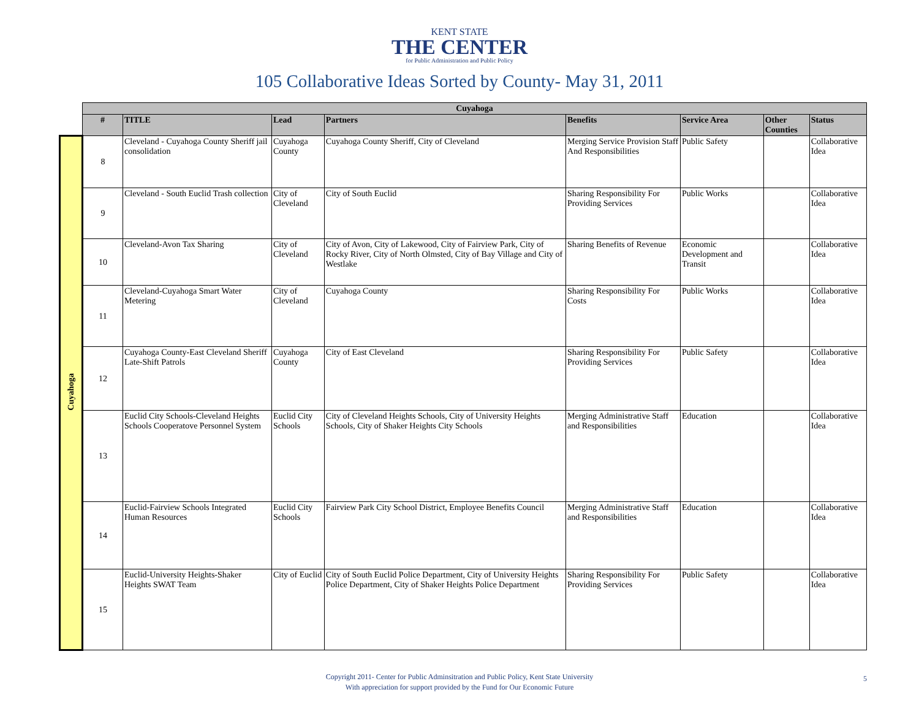KENT STATE
THE CENTER
for Public Administration and Public Policy
105 Collaborative Ideas Sorted by County- May 31, 2011
| | Cuyahoga | | | | | | | |
| | # | TITLE | Lead | Partners | Benefits | Service Area | Other Counties | Status |
| Cuyahoga | 8 | Cleveland - Cuyahoga County Sheriff jail consolidation | Cuyahoga County | Cuyahoga County Sheriff, City of Cleveland | Merging Service Provision Staff And Responsibilities | Public Safety | | Collaborative Idea |
| | 9 | Cleveland - South Euclid Trash collection | City of Cleveland | City of South Euclid | Sharing Responsibility For Providing Services | Public Works | | Collaborative Idea |
| | 10 | Cleveland-Avon Tax Sharing | City of Cleveland | City of Avon, City of Lakewood, City of Fairview Park, City of Rocky River, City of North Olmsted, City of Bay Village and City of Westlake | Sharing Benefits of Revenue | Economic Development and Transit | | Collaborative Idea |
| | 11 | Cleveland-Cuyahoga Smart Water Metering | City of Cleveland | Cuyahoga County | Sharing Responsibility For Costs | Public Works | | Collaborative Idea |
| | 12 | Cuyahoga County-East Cleveland Sheriff Late-Shift Patrols | Cuyahoga County | City of East Cleveland | Sharing Responsibility For Providing Services | Public Safety | | Collaborative Idea |
| | 13 | Euclid City Schools-Cleveland Heights Schools Cooperatove Personnel System | Euclid City Schools | City of Cleveland Heights Schools, City of University Heights Schools, City of Shaker Heights City Schools | Merging Administrative Staff and Responsibilities | Education | | Collaborative Idea |
| | 14 | Euclid-Fairview Schools Integrated Human Resources | Euclid City Schools | Fairview Park City School District, Employee Benefits Council | Merging Administrative Staff and Responsibilities | Education | | Collaborative Idea |
| | 15 | Euclid-University Heights-Shaker Heights SWAT Team | City of Euclid | City of South Euclid Police Department, City of University Heights Police Department, City of Shaker Heights Police Department | Sharing Responsibility For Providing Services | Public Safety | | Collaborative Idea |
Copyright 2011- Center for Public Adminsitration and Public Policy, Kent State University
With appreciation for support provided by the Fund for Our Economic Future
5